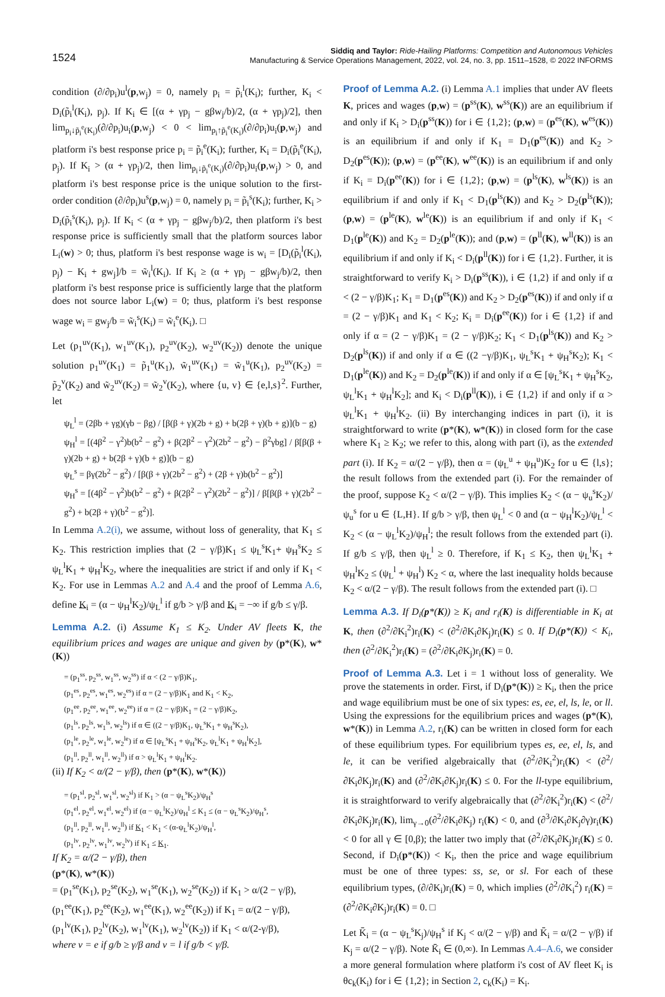1524
Siddiq and Taylor: Ride-Hailing Platforms: Competition and Autonomous Vehicles
Manufacturing & Service Operations Management, 2022, vol. 24, no. 3, pp. 1511–1528, © 2022 INFORMS
condition (∂/∂p<sub>i</sub>)u<sup>l</sup>(p,w<sub>j</sub>) = 0, namely p<sub>i</sub> = p̃<sub>i</sub><sup>l</sup>(K<sub>i</sub>); further, K<sub>i</sub> < D<sub>i</sub>(p̃<sub>i</sub><sup>l</sup>(K<sub>i</sub>), p<sub>j</sub>). If K<sub>i</sub> ∈ [(α + γp<sub>j</sub> − gβw<sub>j</sub>/b)/2, (α + γp<sub>j</sub>)/2], then lim<sub>p<sub>i</sub>↓p̃<sub>i</sub><sup>e</sup>(K<sub>i</sub>)</sub>(∂/∂p<sub>i</sub>)u<sub>i</sub>(p,w<sub>j</sub>) < 0 < lim<sub>p<sub>i</sub>↑p̃<sub>i</sub><sup>e</sup>(K<sub>i</sub>)</sub>(∂/∂p<sub>i</sub>)u<sub>i</sub>(p,w<sub>j</sub>) and platform i's best response price p<sub>i</sub> = p̃<sub>i</sub><sup>e</sup>(K<sub>i</sub>); further, K<sub>i</sub> = D<sub>i</sub>(p̃<sub>i</sub><sup>e</sup>(K<sub>i</sub>), p<sub>j</sub>). If K<sub>i</sub> > (α + γp<sub>j</sub>)/2, then lim<sub>p<sub>i</sub>↓p̃<sub>i</sub><sup>e</sup>(K<sub>i</sub>)</sub>(∂/∂p<sub>i</sub>)u<sub>i</sub>(p,w<sub>j</sub>) > 0, and platform i's best response price is the unique solution to the first-order condition (∂/∂p<sub>i</sub>)u<sup>s</sup>(p,w<sub>j</sub>) = 0, namely p<sub>i</sub> = p̃<sub>i</sub><sup>s</sup>(K<sub>i</sub>); further, K<sub>i</sub> > D<sub>i</sub>(p̃<sub>i</sub><sup>s</sup>(K<sub>i</sub>), p<sub>j</sub>). If K<sub>i</sub> < (α + γp<sub>j</sub> − gβw<sub>j</sub>/b)/2, then platform i's best response price is sufficiently small that the platform sources labor L<sub>i</sub>(w) > 0; thus, platform i's best response wage is w<sub>i</sub> = [D<sub>i</sub>(p̃<sub>i</sub><sup>l</sup>(K<sub>i</sub>), p<sub>j</sub>) − K<sub>i</sub> + gw<sub>j</sub>]/b = w̃<sub>i</sub><sup>l</sup>(K<sub>i</sub>). If K<sub>i</sub> ≥ (α + γp<sub>j</sub> − gβw<sub>j</sub>/b)/2, then platform i's best response price is sufficiently large that the platform does not source labor L<sub>i</sub>(w) = 0; thus, platform i's best response wage w<sub>i</sub> = gw<sub>j</sub>/b = w̃<sub>i</sub><sup>s</sup>(K<sub>i</sub>) = w̃<sub>i</sub><sup>e</sup>(K<sub>i</sub>). □
Let (p<sub>1</sub><sup>uv</sup>(K<sub>1</sub>), w<sub>1</sub><sup>uv</sup>(K<sub>1</sub>), p<sub>2</sub><sup>uv</sup>(K<sub>2</sub>), w<sub>2</sub><sup>uv</sup>(K<sub>2</sub>)) denote the unique solution p<sub>1</sub><sup>uv</sup>(K<sub>1</sub>) = p̃<sub>1</sub><sup>u</sup>(K<sub>1</sub>), w̃<sub>1</sub><sup>uv</sup>(K<sub>1</sub>) = w̃<sub>1</sub><sup>u</sup>(K<sub>1</sub>), p<sub>2</sub><sup>uv</sup>(K<sub>2</sub>) = p̃<sub>2</sub><sup>v</sup>(K<sub>2</sub>) and w̃<sub>2</sub><sup>uv</sup>(K<sub>2</sub>) = w̃<sub>2</sub><sup>v</sup>(K<sub>2</sub>), where {u, v} ∈ {e,l,s}<sup>2</sup>. Further, let
ψ<sub>L</sub><sup>l</sup> = (2βb + γg)(γb − βg) / [β(β + γ)(2b + g) + b(2β + γ)(b + g)](b − g)
ψ<sub>H</sub><sup>l</sup> = [(4β<sup>2</sup> − γ<sup>2</sup>)b(b<sup>2</sup> − g<sup>2</sup>) + β(2β<sup>2</sup> − γ<sup>2</sup>)(2b<sup>2</sup> − g<sup>2</sup>) − β<sup>2</sup>γbg] / β[β(β + γ)(2b + g) + b(2β + γ)(b + g)](b − g)
ψ<sub>L</sub><sup>s</sup> = βγ(2b<sup>2</sup> − g<sup>2</sup>) / [β(β + γ)(2b<sup>2</sup> − g<sup>2</sup>) + (2β + γ)b(b<sup>2</sup> − g<sup>2</sup>)]
ψ<sub>H</sub><sup>s</sup> = [(4β<sup>2</sup> − γ<sup>2</sup>)b(b<sup>2</sup> − g<sup>2</sup>) + β(2β<sup>2</sup> − γ<sup>2</sup>)(2b<sup>2</sup> − g<sup>2</sup>)] / β[β(β + γ)(2b<sup>2</sup> − g<sup>2</sup>) + b(2β + γ)(b<sup>2</sup> − g<sup>2</sup>)].
In Lemma A.2(i), we assume, without loss of generality, that K<sub>1</sub> ≤ K<sub>2</sub>. This restriction implies that (2 − γ/β)K<sub>1</sub> ≤ ψ<sub>L</sub><sup>s</sup>K<sub>1</sub>+ ψ<sub>H</sub><sup>s</sup>K<sub>2</sub> ≤ ψ<sub>L</sub><sup>l</sup>K<sub>1</sub> + ψ<sub>H</sub><sup>l</sup>K<sub>2</sub>, where the inequalities are strict if and only if K<sub>1</sub> < K<sub>2</sub>. For use in Lemmas A.2 and A.4 and the proof of Lemma A.6, define K<sub>i</sub> = (α − ψ<sub>H</sub><sup>l</sup>K<sub>2</sub>)/ψ<sub>L</sub><sup>l</sup> if g/b > γ/β and K<sub>i</sub> = −∞ if g/b ≤ γ/β.
Lemma A.2. (i) Assume K<sub>1</sub> ≤ K<sub>2</sub>. Under AV fleets K, the equilibrium prices and wages are unique and given by (p*(K), w*(K))
= (p<sub>1</sub><sup>ss</sup>, p<sub>2</sub><sup>ss</sup>, w<sub>1</sub><sup>ss</sup>, w<sub>2</sub><sup>ss</sup>) if α < (2 − γ/β)K<sub>1</sub>,
(p<sub>1</sub><sup>es</sup>, p<sub>2</sub><sup>es</sup>, w<sub>1</sub><sup>es</sup>, w<sub>2</sub><sup>es</sup>) if α = (2 − γ/β)K<sub>1</sub> and K<sub>1</sub> < K<sub>2</sub>,
(p<sub>1</sub><sup>ee</sup>, p<sub>2</sub><sup>ee</sup>, w<sub>1</sub><sup>ee</sup>, w<sub>2</sub><sup>ee</sup>) if α = (2 − γ/β)K<sub>1</sub> = (2 − γ/β)K<sub>2</sub>,
(p<sub>1</sub><sup>ls</sup>, p<sub>2</sub><sup>ls</sup>, w<sub>1</sub><sup>ls</sup>, w<sub>2</sub><sup>ls</sup>) if α ∈ ((2 − γ/β)K<sub>1</sub>, ψ<sub>L</sub><sup>s</sup>K<sub>1</sub> + ψ<sub>H</sub><sup>s</sup>K<sub>2</sub>),
(p<sub>1</sub><sup>le</sup>, p<sub>2</sub><sup>le</sup>, w<sub>1</sub><sup>le</sup>, w<sub>2</sub><sup>le</sup>) if α ∈ [ψ<sub>L</sub><sup>s</sup>K<sub>1</sub> + ψ<sub>H</sub><sup>s</sup>K<sub>2</sub>, ψ<sub>L</sub><sup>l</sup>K<sub>1</sub> + ψ<sub>H</sub><sup>l</sup>K<sub>2</sub>],
(p<sub>1</sub><sup>ll</sup>, p<sub>2</sub><sup>ll</sup>, w<sub>1</sub><sup>ll</sup>, w<sub>2</sub><sup>ll</sup>) if α > ψ<sub>L</sub><sup>l</sup>K<sub>1</sub> + ψ<sub>H</sub><sup>l</sup>K<sub>2</sub>.
(ii) If K<sub>2</sub> < α/(2 − γ/β), then (p*(K), w*(K))
= (p<sub>1</sub><sup>sl</sup>, p<sub>2</sub><sup>sl</sup>, w<sub>1</sub><sup>sl</sup>, w<sub>2</sub><sup>sl</sup>) if K<sub>1</sub> > (α − ψ<sub>L</sub><sup>s</sup>K<sub>2</sub>)/ψ<sub>H</sub><sup>s</sup>
(p<sub>1</sub><sup>el</sup>, p<sub>2</sub><sup>el</sup>, w<sub>1</sub><sup>el</sup>, w<sub>2</sub><sup>el</sup>) if (α − ψ<sub>L</sub><sup>l</sup>K<sub>2</sub>)/ψ<sub>H</sub><sup>l</sup> ≤ K<sub>1</sub> ≤ (α − ψ<sub>L</sub><sup>s</sup>K<sub>2</sub>)/ψ<sub>H</sub><sup>s</sup>,
(p<sub>1</sub><sup>ll</sup>, p<sub>2</sub><sup>ll</sup>, w<sub>1</sub><sup>ll</sup>, w<sub>2</sub><sup>ll</sup>) if K<sub>1</sub> < K<sub>1</sub> < (α-ψ<sub>L</sub><sup>l</sup>K<sub>2</sub>)/ψ<sub>H</sub><sup>l</sup>,
(p<sub>1</sub><sup>lv</sup>, p<sub>2</sub><sup>lv</sup>, w<sub>1</sub><sup>lv</sup>, w<sub>2</sub><sup>lv</sup>) if K<sub>1</sub> ≤ K<sub>1</sub>.
If K<sub>2</sub> = α/(2 − γ/β), then
(p*(K), w*(K))
= (p<sub>1</sub><sup>se</sup>(K<sub>1</sub>), p<sub>2</sub><sup>se</sup>(K<sub>2</sub>), w<sub>1</sub><sup>se</sup>(K<sub>1</sub>), w<sub>2</sub><sup>se</sup>(K<sub>2</sub>)) if K<sub>1</sub> > α/(2 − γ/β),
(p<sub>1</sub><sup>ee</sup>(K<sub>1</sub>), p<sub>2</sub><sup>ee</sup>(K<sub>2</sub>), w<sub>1</sub><sup>ee</sup>(K<sub>1</sub>), w<sub>2</sub><sup>ee</sup>(K<sub>2</sub>)) if K<sub>1</sub> = α/(2 − γ/β),
(p<sub>1</sub><sup>lv</sup>(K<sub>1</sub>), p<sub>2</sub><sup>lv</sup>(K<sub>2</sub>), w<sub>1</sub><sup>lv</sup>(K<sub>1</sub>), w<sub>2</sub><sup>lv</sup>(K<sub>2</sub>)) if K<sub>1</sub> < α/(2-γ/β),
where v = e if g/b ≥ γ/β and v = l if g/b < γ/β.
Proof of Lemma A.2. (i) Lemma A.1 implies that under AV fleets K, prices and wages (p,w) = (p<sup>ss</sup>(K), w<sup>ss</sup>(K)) are an equilibrium if and only if K<sub>i</sub> > D<sub>i</sub>(p<sup>ss</sup>(K)) for i ∈ {1,2}; (p,w) = (p<sup>es</sup>(K), w<sup>es</sup>(K)) is an equilibrium if and only if K<sub>1</sub> = D<sub>1</sub>(p<sup>es</sup>(K)) and K<sub>2</sub> > D<sub>2</sub>(p<sup>es</sup>(K)); (p,w) = (p<sup>ee</sup>(K), w<sup>ee</sup>(K)) is an equilibrium if and only if K<sub>i</sub> = D<sub>i</sub>(p<sup>ee</sup>(K)) for i ∈ {1,2}; (p,w) = (p<sup>ls</sup>(K), w<sup>ls</sup>(K)) is an equilibrium if and only if K<sub>1</sub> < D<sub>1</sub>(p<sup>ls</sup>(K)) and K<sub>2</sub> > D<sub>2</sub>(p<sup>ls</sup>(K)); (p,w) = (p<sup>le</sup>(K), w<sup>le</sup>(K)) is an equilibrium if and only if K<sub>1</sub> < D<sub>1</sub>(p<sup>le</sup>(K)) and K<sub>2</sub> = D<sub>2</sub>(p<sup>le</sup>(K)); and (p,w) = (p<sup>ll</sup>(K), w<sup>ll</sup>(K)) is an equilibrium if and only if K<sub>i</sub> < D<sub>i</sub>(p<sup>ll</sup>(K)) for i ∈ {1,2}. Further, it is straightforward to verify K<sub>i</sub> > D<sub>i</sub>(p<sup>ss</sup>(K)), i ∈ {1,2} if and only if α < (2 − γ/β)K<sub>1</sub>; K<sub>1</sub> = D<sub>1</sub>(p<sup>es</sup>(K)) and K<sub>2</sub> > D<sub>2</sub>(p<sup>es</sup>(K)) if and only if α = (2 − γ/β)K<sub>1</sub> and K<sub>1</sub> < K<sub>2</sub>; K<sub>i</sub> = D<sub>i</sub>(p<sup>ee</sup>(K)) for i ∈ {1,2} if and only if α = (2 − γ/β)K<sub>1</sub> = (2 − γ/β)K<sub>2</sub>; K<sub>1</sub> < D<sub>1</sub>(p<sup>ls</sup>(K)) and K<sub>2</sub> > D<sub>2</sub>(p<sup>ls</sup>(K)) if and only if α ∈ ((2 −γ/β)K<sub>1</sub>, ψ<sub>L</sub><sup>s</sup>K<sub>1</sub> + ψ<sub>H</sub><sup>s</sup>K<sub>2</sub>); K<sub>1</sub> < D<sub>1</sub>(p<sup>le</sup>(K)) and K<sub>2</sub> = D<sub>2</sub>(p<sup>le</sup>(K)) if and only if α ∈ [ψ<sub>L</sub><sup>s</sup>K<sub>1</sub> + ψ<sub>H</sub><sup>s</sup>K<sub>2</sub>, ψ<sub>L</sub><sup>l</sup>K<sub>1</sub> + ψ<sub>H</sub><sup>l</sup>K<sub>2</sub>]; and K<sub>i</sub> < D<sub>i</sub>(p<sup>ll</sup>(K)), i ∈ {1,2} if and only if α > ψ<sub>L</sub><sup>l</sup>K<sub>1</sub> + ψ<sub>H</sub><sup>l</sup>K<sub>2</sub>. (ii) By interchanging indices in part (i), it is straightforward to write (p*(K), w*(K)) in closed form for the case where K<sub>1</sub> ≥ K<sub>2</sub>; we refer to this, along with part (i), as the extended part (i). If K<sub>2</sub> = α/(2 − γ/β), then α = (ψ<sub>L</sub><sup>u</sup> + ψ<sub>H</sub><sup>u</sup>)K<sub>2</sub> for u ∈ {l,s}; the result follows from the extended part (i). For the remainder of the proof, suppose K<sub>2</sub> < α/(2 − γ/β). This implies K<sub>2</sub> < (α − ψ<sub>u</sub><sup>s</sup>K<sub>2</sub>)/ψ<sub>u</sub><sup>s</sup> for u ∈ {L,H}. If g/b > γ/β, then ψ<sub>L</sub><sup>l</sup> < 0 and (α − ψ<sub>H</sub><sup>l</sup>K<sub>2</sub>)/ψ<sub>L</sub><sup>l</sup> < K<sub>2</sub> < (α − ψ<sub>L</sub><sup>l</sup>K<sub>2</sub>)/ψ<sub>H</sub><sup>l</sup>; the result follows from the extended part (i). If g/b ≤ γ/β, then ψ<sub>L</sub><sup>l</sup> ≥ 0. Therefore, if K<sub>1</sub> ≤ K<sub>2</sub>, then ψ<sub>L</sub><sup>l</sup>K<sub>1</sub> + ψ<sub>H</sub><sup>l</sup>K<sub>2</sub> ≤ (ψ<sub>L</sub><sup>l</sup> + ψ<sub>H</sub><sup>l</sup>) K<sub>2</sub> < α, where the last inequality holds because K<sub>2</sub> < α/(2 − γ/β). The result follows from the extended part (i). □
Lemma A.3. If D<sub>i</sub>(p*(K)) ≥ K<sub>i</sub> and r<sub>i</sub>(K) is differentiable in K<sub>i</sub> at K, then (∂<sup>2</sup>/∂K<sub>i</sub><sup>2</sup>)r<sub>i</sub>(K) < (∂<sup>2</sup>/∂K<sub>i</sub>∂K<sub>j</sub>)r<sub>i</sub>(K) ≤ 0. If D<sub>i</sub>(p*(K)) < K<sub>i</sub>, then (∂<sup>2</sup>/∂K<sub>i</sub><sup>2</sup>)r<sub>i</sub>(K) = (∂<sup>2</sup>/∂K<sub>i</sub>∂K<sub>j</sub>)r<sub>i</sub>(K) = 0.
Proof of Lemma A.3. Let i = 1 without loss of generality. We prove the statements in order. First, if D<sub>i</sub>(p*(K)) ≥ K<sub>i</sub>, then the price and wage equilibrium must be one of six types: es, ee, el, ls, le, or ll. Using the expressions for the equilibrium prices and wages (p*(K), w*(K)) in Lemma A.2, r<sub>i</sub>(K) can be written in closed form for each of these equilibrium types. For equilibrium types es, ee, el, ls, and le, it can be verified algebraically that (∂<sup>2</sup>/∂K<sub>i</sub><sup>2</sup>)r<sub>i</sub>(K) < (∂<sup>2</sup>/∂K<sub>i</sub>∂K<sub>j</sub>)r<sub>i</sub>(K) and (∂<sup>2</sup>/∂K<sub>i</sub>∂K<sub>j</sub>)r<sub>i</sub>(K) ≤ 0. For the ll-type equilibrium, it is straightforward to verify algebraically that (∂<sup>2</sup>/∂K<sub>i</sub><sup>2</sup>)r<sub>i</sub>(K) < (∂<sup>2</sup>/∂K<sub>i</sub>∂K<sub>j</sub>)r<sub>i</sub>(K), lim<sub>γ→0</sub>(∂<sup>2</sup>/∂K<sub>i</sub>∂K<sub>j</sub>) r<sub>i</sub>(K) < 0, and (∂<sup>3</sup>/∂K<sub>i</sub>∂K<sub>j</sub>∂γ)r<sub>i</sub>(K) < 0 for all γ ∈ [0,β); the latter two imply that (∂<sup>2</sup>/∂K<sub>i</sub>∂K<sub>j</sub>)r<sub>i</sub>(K) ≤ 0. Second, if D<sub>i</sub>(p*(K)) < K<sub>i</sub>, then the price and wage equilibrium must be one of three types: ss, se, or sl. For each of these equilibrium types, (∂/∂K<sub>i</sub>)r<sub>i</sub>(K) = 0, which implies (∂<sup>2</sup>/∂K<sub>i</sub><sup>2</sup>) r<sub>i</sub>(K) = (∂<sup>2</sup>/∂K<sub>i</sub>∂K<sub>j</sub>)r<sub>i</sub>(K) = 0. □
Let K̄̄<sub>i</sub> = (α − ψ<sub>L</sub><sup>s</sup>K<sub>j</sub>)/ψ<sub>H</sub><sup>s</sup> if K<sub>j</sub> < α/(2 − γ/β) and K̄̄<sub>i</sub> = α/(2 − γ/β) if K<sub>j</sub> = α/(2 − γ/β). Note K̄̄<sub>i</sub> ∈ (0,∞). In Lemmas A.4–A.6, we consider a more general formulation where platform i's cost of AV fleet K<sub>i</sub> is θc<sub>k</sub>(K<sub>i</sub>) for i ∈ {1,2}; in Section 2, c<sub>k</sub>(K<sub>i</sub>) = K<sub>i</sub>.